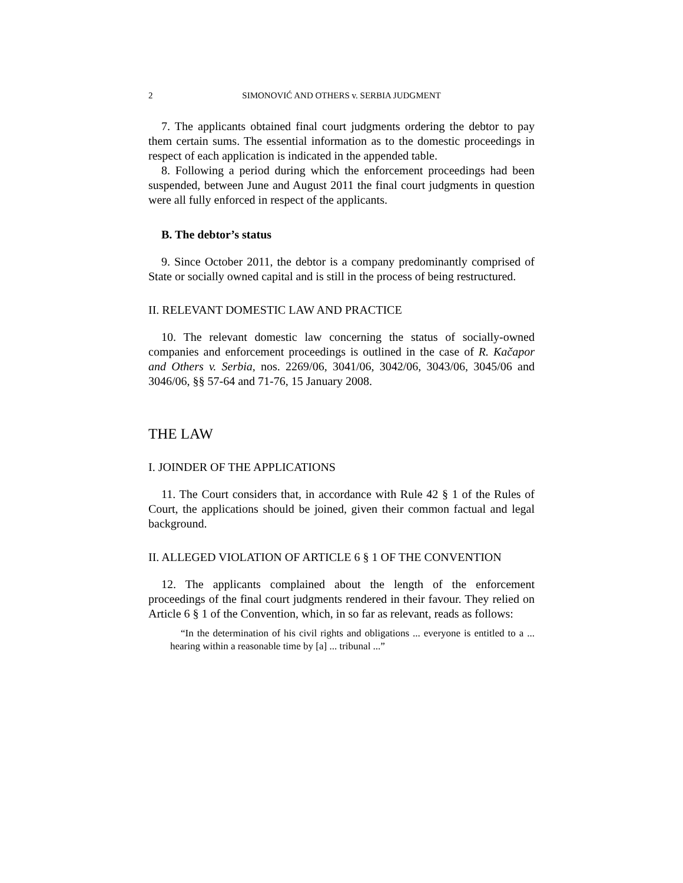2 SIMONOVIĆ AND OTHERS v. SERBIA JUDGMENT
7. The applicants obtained final court judgments ordering the debtor to pay them certain sums. The essential information as to the domestic proceedings in respect of each application is indicated in the appended table.
8. Following a period during which the enforcement proceedings had been suspended, between June and August 2011 the final court judgments in question were all fully enforced in respect of the applicants.
B. The debtor’s status
9. Since October 2011, the debtor is a company predominantly comprised of State or socially owned capital and is still in the process of being restructured.
II. RELEVANT DOMESTIC LAW AND PRACTICE
10. The relevant domestic law concerning the status of socially-owned companies and enforcement proceedings is outlined in the case of R. Kačapor and Others v. Serbia, nos. 2269/06, 3041/06, 3042/06, 3043/06, 3045/06 and 3046/06, §§ 57-64 and 71-76, 15 January 2008.
THE LAW
I. JOINDER OF THE APPLICATIONS
11. The Court considers that, in accordance with Rule 42 § 1 of the Rules of Court, the applications should be joined, given their common factual and legal background.
II. ALLEGED VIOLATION OF ARTICLE 6 § 1 OF THE CONVENTION
12. The applicants complained about the length of the enforcement proceedings of the final court judgments rendered in their favour. They relied on Article 6 § 1 of the Convention, which, in so far as relevant, reads as follows:
“In the determination of his civil rights and obligations ... everyone is entitled to a ... hearing within a reasonable time by [a] ... tribunal ...”